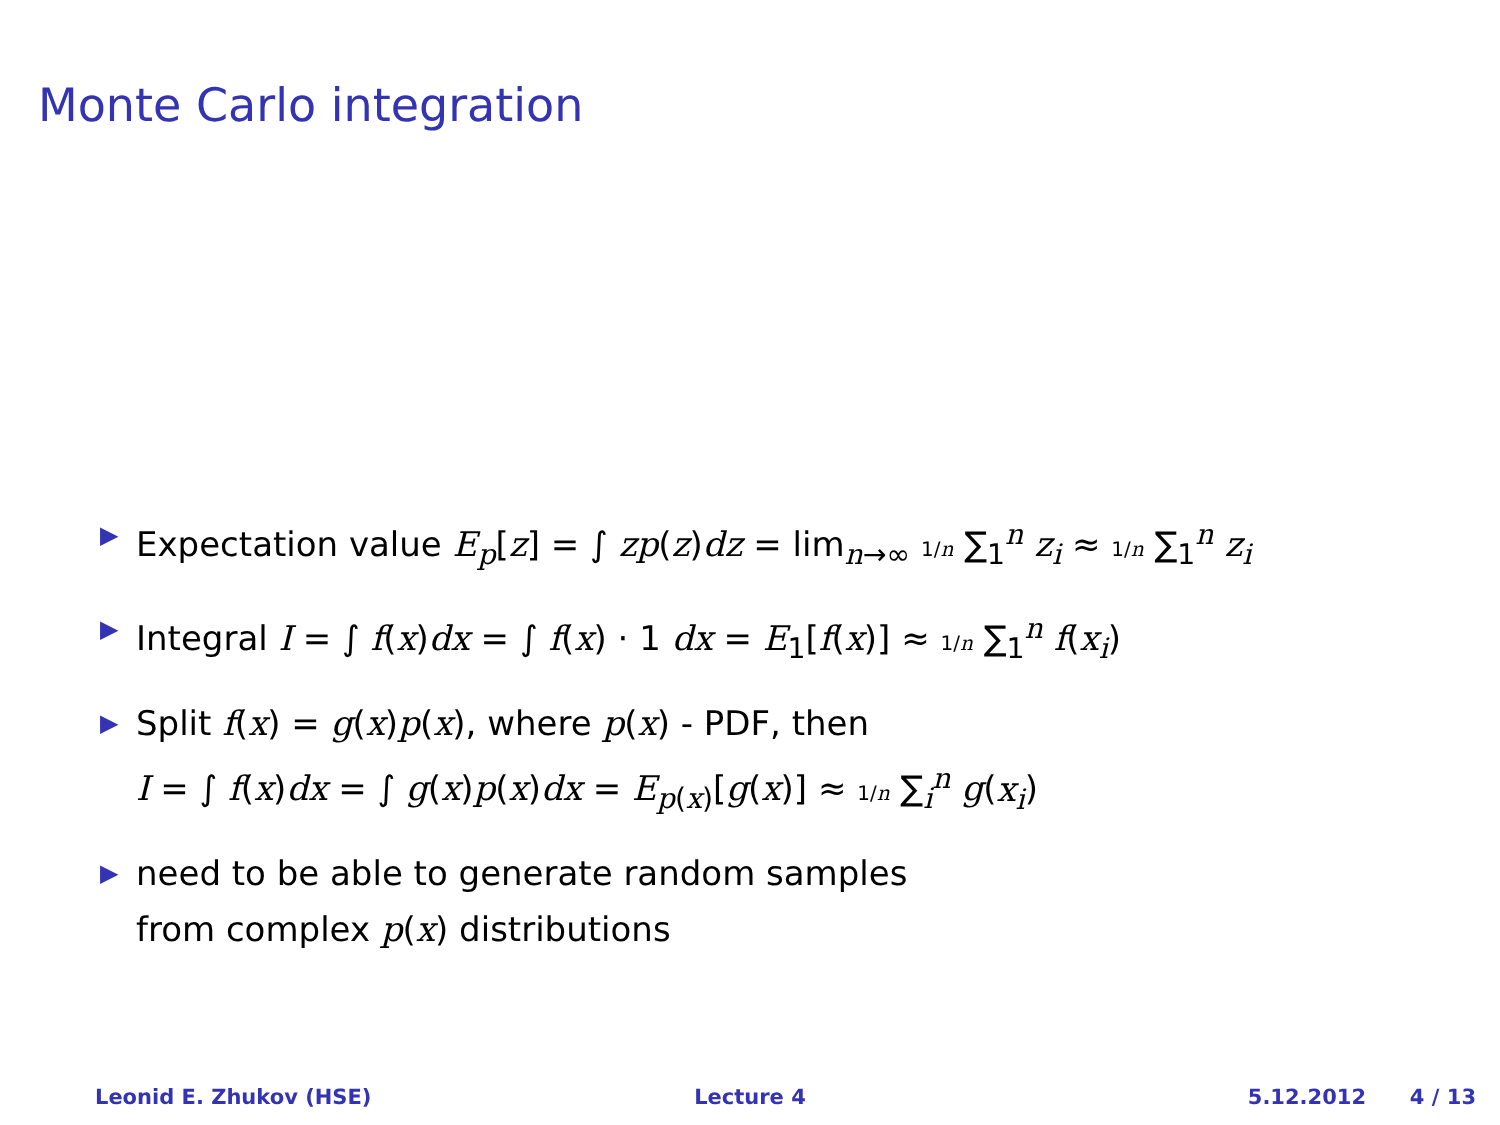Monte Carlo integration
▶ Expectation value E<sub>p</sub>[z] = ∫ zp(z)dz = lim<sub>n→∞</sub> 1/n ∑<sub>1</sub><sup>n</sup> z<sub>i</sub> ≈ 1/n ∑<sub>1</sub><sup>n</sup> z<sub>i</sub>
▶ Integral I = ∫ f(x)dx = ∫ f(x) · 1 dx = E<sub>1</sub>[f(x)] ≈ 1/n ∑<sub>1</sub><sup>n</sup> f(x<sub>i</sub>)
▶ Split f(x) = g(x)p(x), where p(x) - PDF, then
I = ∫ f(x)dx = ∫ g(x)p(x)dx = E<sub>p(x)</sub>[g(x)] ≈ 1/n ∑<sub>i</sub><sup>n</sup> g(x<sub>i</sub>)
▶ need to be able to generate random samples
from complex p(x) distributions
Leonid E. Zhukov (HSE) Lecture 4 5.12.2012 4 / 13